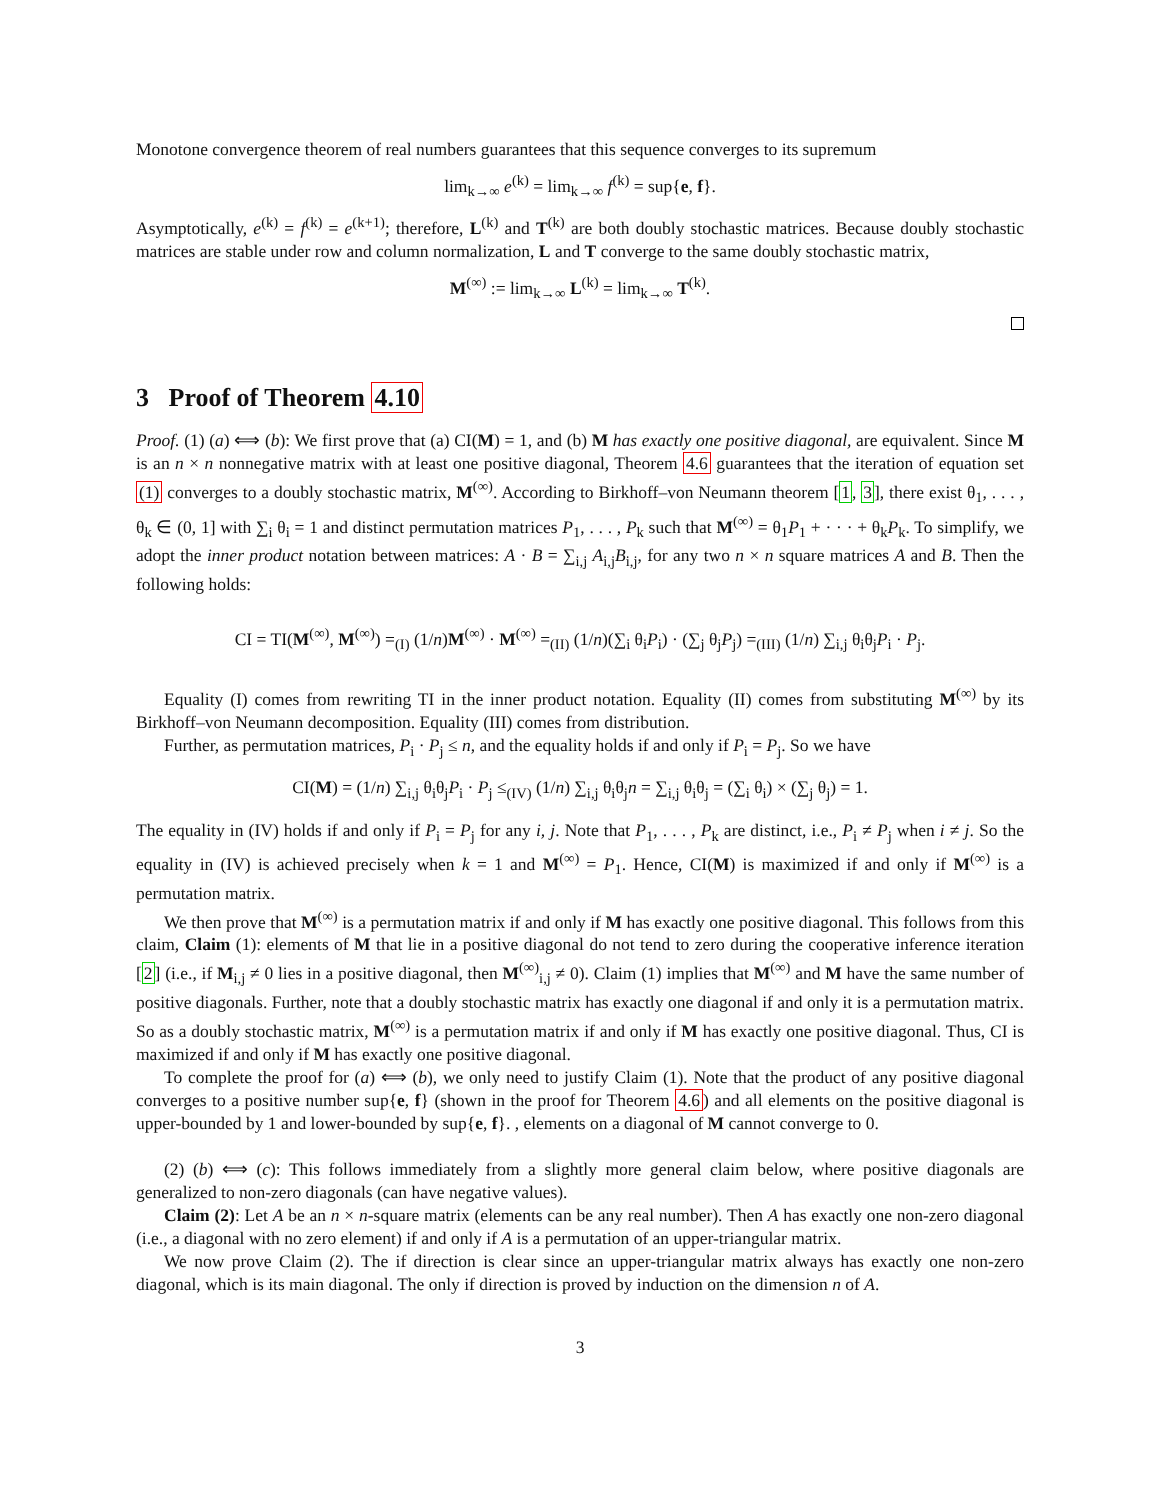Monotone convergence theorem of real numbers guarantees that this sequence converges to its supremum
lim<sub>k→∞</sub> e<sup>(k)</sup> = lim<sub>k→∞</sub> f<sup>(k)</sup> = sup{e, f}.
Asymptotically, e<sup>(k)</sup> = f<sup>(k)</sup> = e<sup>(k+1)</sup>; therefore, L<sup>(k)</sup> and T<sup>(k)</sup> are both doubly stochastic matrices. Because doubly stochastic matrices are stable under row and column normalization, L and T converge to the same doubly stochastic matrix,
M<sup>(∞)</sup> := lim<sub>k→∞</sub> L<sup>(k)</sup> = lim<sub>k→∞</sub> T<sup>(k)</sup>.
3 Proof of Theorem 4.10
Proof. (1) (a) ⟺ (b): We first prove that (a) CI(M) = 1, and (b) M has exactly one positive diagonal, are equivalent. Since M is an n × n nonnegative matrix with at least one positive diagonal, Theorem 4.6 guarantees that the iteration of equation set (1) converges to a doubly stochastic matrix, M<sup>(∞)</sup>. According to Birkhoff–von Neumann theorem [1, 3], there exist θ<sub>1</sub>, . . . , θ<sub>k</sub> ∈ (0, 1] with ∑<sub>i</sub> θ<sub>i</sub> = 1 and distinct permutation matrices P<sub>1</sub>, . . . , P<sub>k</sub> such that M<sup>(∞)</sup> = θ<sub>1</sub>P<sub>1</sub> + · · · + θ<sub>k</sub>P<sub>k</sub>. To simplify, we adopt the inner product notation between matrices: A · B = ∑<sub>i,j</sub> A<sub>i,j</sub>B<sub>i,j</sub>, for any two n × n square matrices A and B. Then the following holds:
CI = TI(M<sup>(∞)</sup>, M<sup>(∞)</sup>) =<sub>(I)</sub> (1/n)M<sup>(∞)</sup> · M<sup>(∞)</sup> =<sub>(II)</sub> (1/n)(∑<sub>i</sub> θ<sub>i</sub>P<sub>i</sub>) · (∑<sub>j</sub> θ<sub>j</sub>P<sub>j</sub>) =<sub>(III)</sub> (1/n) ∑<sub>i,j</sub> θ<sub>i</sub>θ<sub>j</sub>P<sub>i</sub> · P<sub>j</sub>.
Equality (I) comes from rewriting TI in the inner product notation. Equality (II) comes from substituting M<sup>(∞)</sup> by its Birkhoff–von Neumann decomposition. Equality (III) comes from distribution.
Further, as permutation matrices, P<sub>i</sub> · P<sub>j</sub> ≤ n, and the equality holds if and only if P<sub>i</sub> = P<sub>j</sub>. So we have
CI(M) = (1/n) ∑<sub>i,j</sub> θ<sub>i</sub>θ<sub>j</sub>P<sub>i</sub> · P<sub>j</sub> ≤<sub>(IV)</sub> (1/n) ∑<sub>i,j</sub> θ<sub>i</sub>θ<sub>j</sub>n = ∑<sub>i,j</sub> θ<sub>i</sub>θ<sub>j</sub> = (∑<sub>i</sub> θ<sub>i</sub>) × (∑<sub>j</sub> θ<sub>j</sub>) = 1.
The equality in (IV) holds if and only if P<sub>i</sub> = P<sub>j</sub> for any i, j. Note that P<sub>1</sub>, . . . , P<sub>k</sub> are distinct, i.e., P<sub>i</sub> ≠ P<sub>j</sub> when i ≠ j. So the equality in (IV) is achieved precisely when k = 1 and M<sup>(∞)</sup> = P<sub>1</sub>. Hence, CI(M) is maximized if and only if M<sup>(∞)</sup> is a permutation matrix.
We then prove that M<sup>(∞)</sup> is a permutation matrix if and only if M has exactly one positive diagonal. This follows from this claim, Claim (1): elements of M that lie in a positive diagonal do not tend to zero during the cooperative inference iteration [2] (i.e., if M<sub>i,j</sub> ≠ 0 lies in a positive diagonal, then M<sup>(∞)</sup><sub>i,j</sub> ≠ 0). Claim (1) implies that M<sup>(∞)</sup> and M have the same number of positive diagonals. Further, note that a doubly stochastic matrix has exactly one diagonal if and only it is a permutation matrix. So as a doubly stochastic matrix, M<sup>(∞)</sup> is a permutation matrix if and only if M has exactly one positive diagonal. Thus, CI is maximized if and only if M has exactly one positive diagonal.
To complete the proof for (a) ⟺ (b), we only need to justify Claim (1). Note that the product of any positive diagonal converges to a positive number sup{e, f} (shown in the proof for Theorem 4.6) and all elements on the positive diagonal is upper-bounded by 1 and lower-bounded by sup{e, f}. , elements on a diagonal of M cannot converge to 0.
(2) (b) ⟺ (c): This follows immediately from a slightly more general claim below, where positive diagonals are generalized to non-zero diagonals (can have negative values).
Claim (2): Let A be an n × n-square matrix (elements can be any real number). Then A has exactly one non-zero diagonal (i.e., a diagonal with no zero element) if and only if A is a permutation of an upper-triangular matrix.
We now prove Claim (2). The if direction is clear since an upper-triangular matrix always has exactly one non-zero diagonal, which is its main diagonal. The only if direction is proved by induction on the dimension n of A.
3